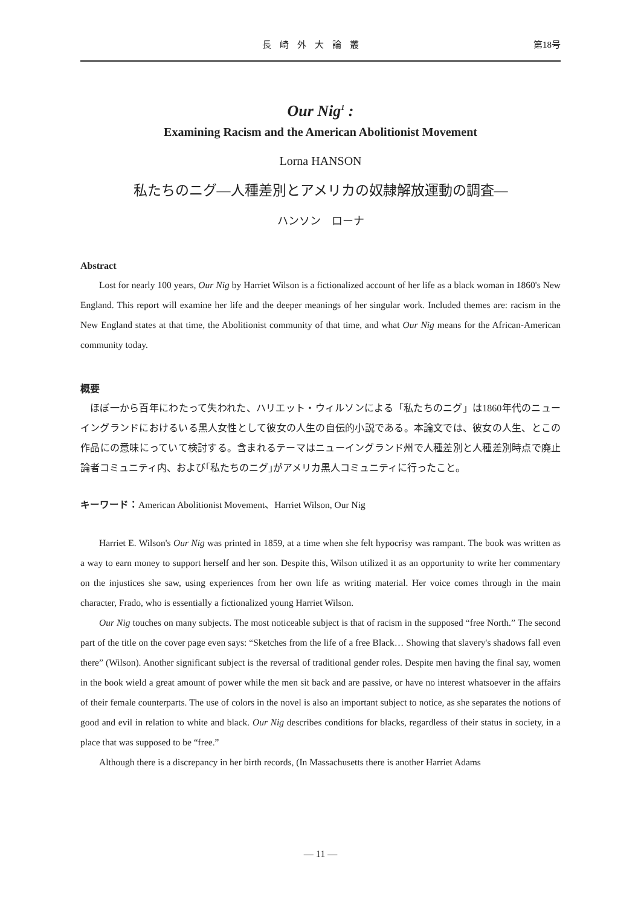長崎外大論叢 第18号
Our Nig<sup>1</sup> :
Examining Racism and the American Abolitionist Movement
Lorna HANSON
私たちのニグ―人種差別とアメリカの奴隷解放運動の調査―
ハンソン　ローナ
Abstract
Lost for nearly 100 years, Our Nig by Harriet Wilson is a fictionalized account of her life as a black woman in 1860's New England. This report will examine her life and the deeper meanings of her singular work. Included themes are: racism in the New England states at that time, the Abolitionist community of that time, and what Our Nig means for the African-American community today.
概要
ほぼ一から百年にわたって失われた、ハリエット・ウィルソンによる「私たちのニグ」は1860年代のニューイングランドにおけるいる黒人女性として彼女の人生の自伝的小説である。本論文では、彼女の人生、とこの作品にの意味にっていて検討する。含まれるテーマはニューイングランド州で人種差別と人種差別時点で廃止論者コミュニティ内、および｢私たちのニグ｣がアメリカ黒人コミュニティに行ったこと。
キーワード：American Abolitionist Movement、Harriet Wilson, Our Nig
Harriet E. Wilson's Our Nig was printed in 1859, at a time when she felt hypocrisy was rampant. The book was written as a way to earn money to support herself and her son. Despite this, Wilson utilized it as an opportunity to write her commentary on the injustices she saw, using experiences from her own life as writing material. Her voice comes through in the main character, Frado, who is essentially a fictionalized young Harriet Wilson.
Our Nig touches on many subjects. The most noticeable subject is that of racism in the supposed “free North.” The second part of the title on the cover page even says: “Sketches from the life of a free Black… Showing that slavery's shadows fall even there” (Wilson). Another significant subject is the reversal of traditional gender roles. Despite men having the final say, women in the book wield a great amount of power while the men sit back and are passive, or have no interest whatsoever in the affairs of their female counterparts. The use of colors in the novel is also an important subject to notice, as she separates the notions of good and evil in relation to white and black. Our Nig describes conditions for blacks, regardless of their status in society, in a place that was supposed to be “free.”
Although there is a discrepancy in her birth records, (In Massachusetts there is another Harriet Adams
― 11 ―